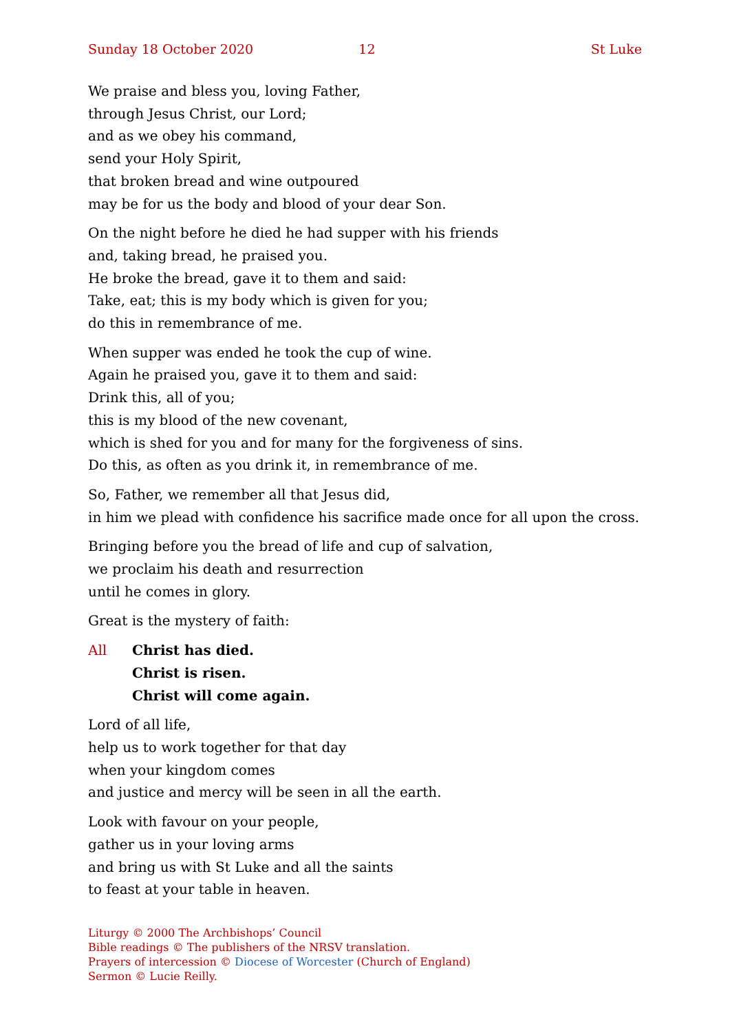Sunday 18 October 2020 12 St Luke
We praise and bless you, loving Father,
through Jesus Christ, our Lord;
and as we obey his command,
send your Holy Spirit,
that broken bread and wine outpoured
may be for us the body and blood of your dear Son.
On the night before he died he had supper with his friends
and, taking bread, he praised you.
He broke the bread, gave it to them and said:
Take, eat; this is my body which is given for you;
do this in remembrance of me.
When supper was ended he took the cup of wine.
Again he praised you, gave it to them and said:
Drink this, all of you;
this is my blood of the new covenant,
which is shed for you and for many for the forgiveness of sins.
Do this, as often as you drink it, in remembrance of me.
So, Father, we remember all that Jesus did,
in him we plead with confidence his sacrifice made once for all upon the cross.
Bringing before you the bread of life and cup of salvation,
we proclaim his death and resurrection
until he comes in glory.
Great is the mystery of faith:
All Christ has died.
Christ is risen.
Christ will come again.
Lord of all life,
help us to work together for that day
when your kingdom comes
and justice and mercy will be seen in all the earth.
Look with favour on your people,
gather us in your loving arms
and bring us with St Luke and all the saints
to feast at your table in heaven.
Liturgy © 2000 The Archbishops’ Council
Bible readings © The publishers of the NRSV translation.
Prayers of intercession © Diocese of Worcester (Church of England)
Sermon © Lucie Reilly.